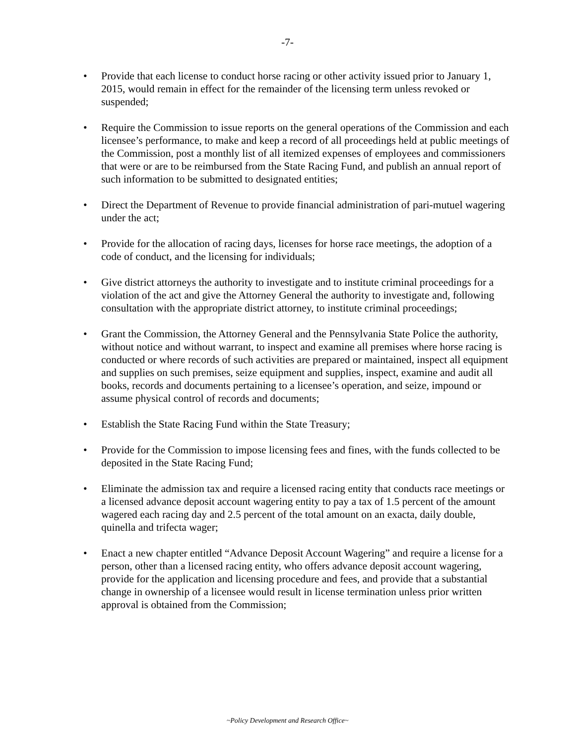-7-
• Provide that each license to conduct horse racing or other activity issued prior to January 1, 2015, would remain in effect for the remainder of the licensing term unless revoked or suspended;
• Require the Commission to issue reports on the general operations of the Commission and each licensee’s performance, to make and keep a record of all proceedings held at public meetings of the Commission, post a monthly list of all itemized expenses of employees and commissioners that were or are to be reimbursed from the State Racing Fund, and publish an annual report of such information to be submitted to designated entities;
• Direct the Department of Revenue to provide financial administration of pari-mutuel wagering under the act;
• Provide for the allocation of racing days, licenses for horse race meetings, the adoption of a code of conduct, and the licensing for individuals;
• Give district attorneys the authority to investigate and to institute criminal proceedings for a violation of the act and give the Attorney General the authority to investigate and, following consultation with the appropriate district attorney, to institute criminal proceedings;
• Grant the Commission, the Attorney General and the Pennsylvania State Police the authority, without notice and without warrant, to inspect and examine all premises where horse racing is conducted or where records of such activities are prepared or maintained, inspect all equipment and supplies on such premises, seize equipment and supplies, inspect, examine and audit all books, records and documents pertaining to a licensee’s operation, and seize, impound or assume physical control of records and documents;
• Establish the State Racing Fund within the State Treasury;
• Provide for the Commission to impose licensing fees and fines, with the funds collected to be deposited in the State Racing Fund;
• Eliminate the admission tax and require a licensed racing entity that conducts race meetings or a licensed advance deposit account wagering entity to pay a tax of 1.5 percent of the amount wagered each racing day and 2.5 percent of the total amount on an exacta, daily double, quinella and trifecta wager;
• Enact a new chapter entitled “Advance Deposit Account Wagering” and require a license for a person, other than a licensed racing entity, who offers advance deposit account wagering, provide for the application and licensing procedure and fees, and provide that a substantial change in ownership of a licensee would result in license termination unless prior written approval is obtained from the Commission;
~Policy Development and Research Office~